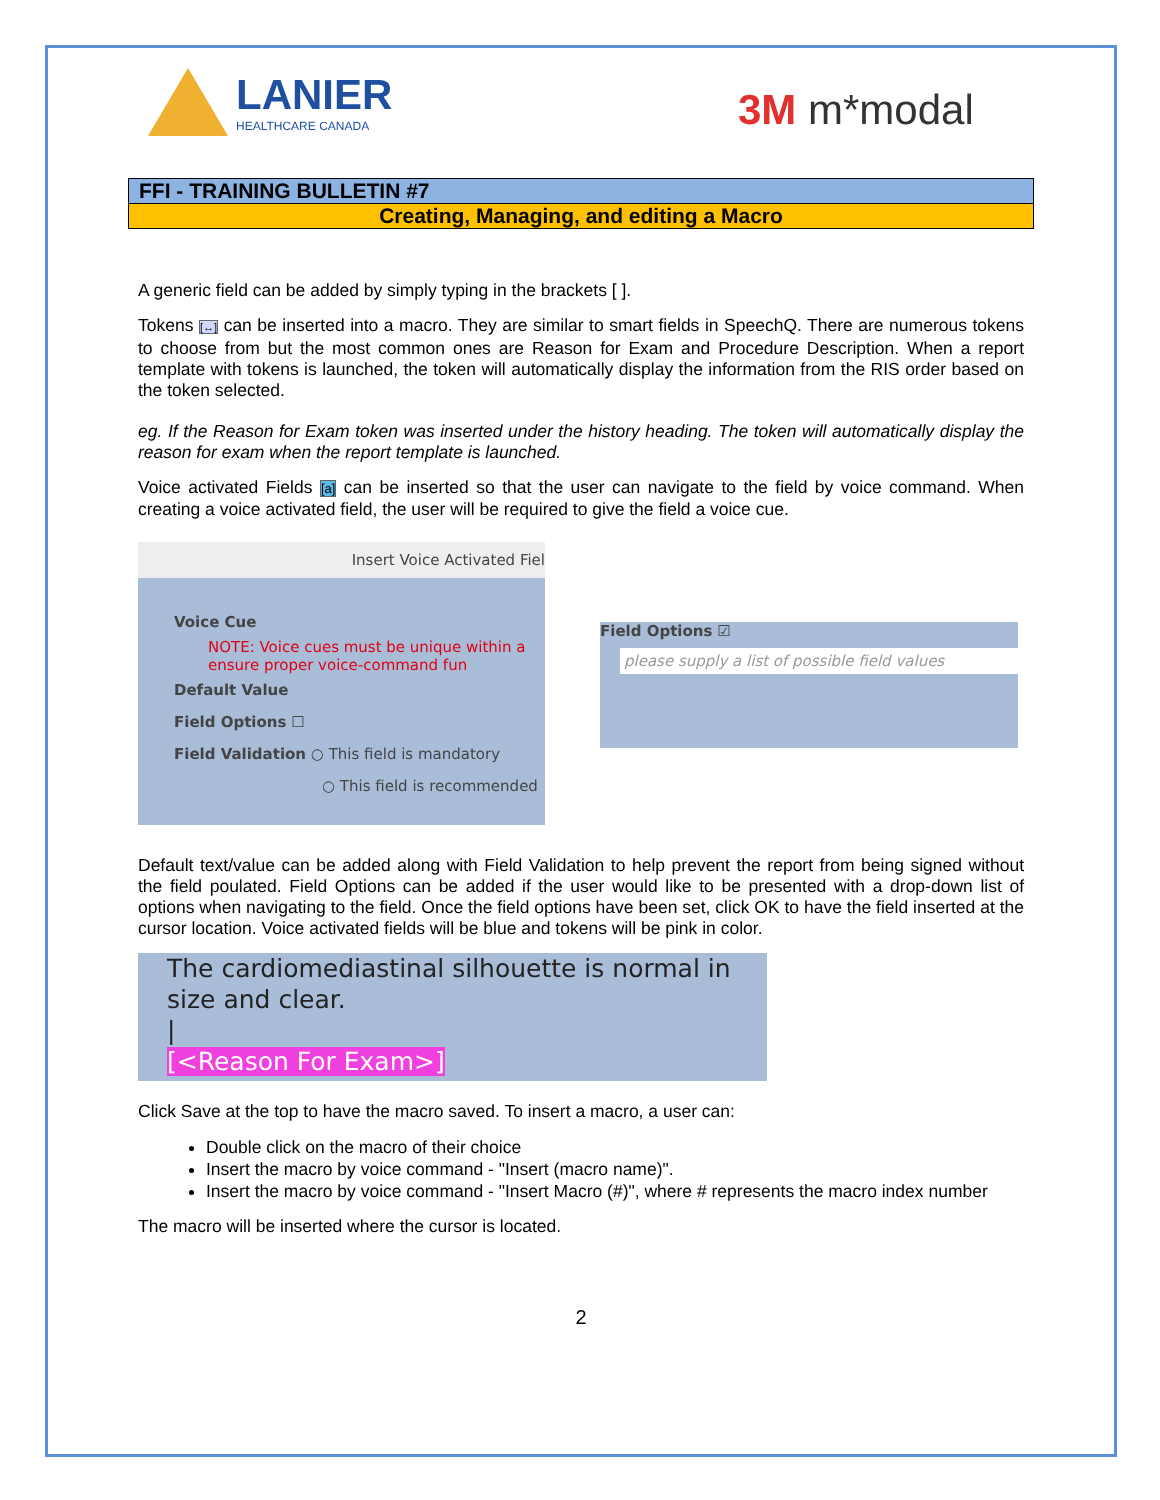LANIER
HEALTHCARE CANADA
3M m*modal
FFI - TRAINING BULLETIN #7
Creating, Managing, and editing a Macro
A generic field can be added by simply typing in the brackets [ ].
Tokens [↔] can be inserted into a macro. They are similar to smart fields in SpeechQ. There are numerous tokens to choose from but the most common ones are Reason for Exam and Procedure Description. When a report template with tokens is launched, the token will automatically display the information from the RIS order based on the token selected.
eg. If the Reason for Exam token was inserted under the history heading. The token will automatically display the reason for exam when the report template is launched.
Voice activated Fields [a] can be inserted so that the user can navigate to the field by voice command. When creating a voice activated field, the user will be required to give the field a voice cue.
Insert Voice Activated Fiel
Voice Cue
NOTE: Voice cues must be unique within a
ensure proper voice-command fun
Default Value
Field Options ☐
Field Validation ○ This field is mandatory
○ This field is recommended
Field Options ☑
please supply a list of possible field values
Default text/value can be added along with Field Validation to help prevent the report from being signed without the field poulated. Field Options can be added if the user would like to be presented with a drop-down list of options when navigating to the field. Once the field options have been set, click OK to have the field inserted at the cursor location. Voice activated fields will be blue and tokens will be pink in color.
The cardiomediastinal silhouette is normal in size and clear.
|
[<Reason For Exam>]
Click Save at the top to have the macro saved. To insert a macro, a user can:
Double click on the macro of their choice
Insert the macro by voice command - "Insert (macro name)".
Insert the macro by voice command - "Insert Macro (#)", where # represents the macro index number
The macro will be inserted where the cursor is located.
2